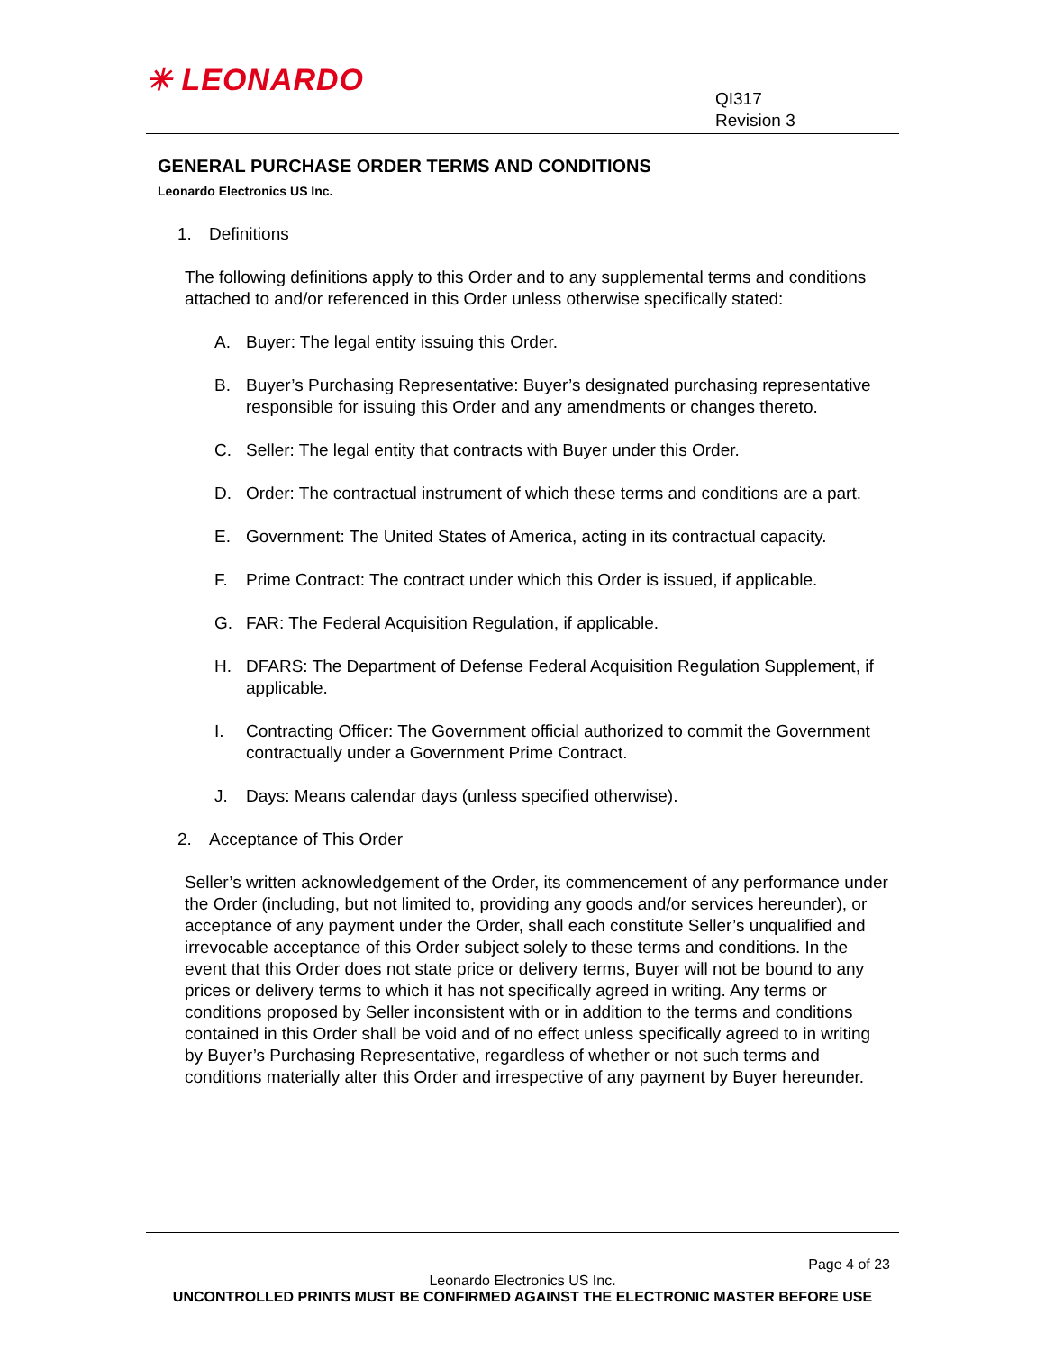✳ LEONARDO
QI317
Revision 3
GENERAL PURCHASE ORDER TERMS AND CONDITIONS
Leonardo Electronics US Inc.
1. Definitions
The following definitions apply to this Order and to any supplemental terms and conditions attached to and/or referenced in this Order unless otherwise specifically stated:
A. Buyer: The legal entity issuing this Order.
B. Buyer’s Purchasing Representative: Buyer’s designated purchasing representative responsible for issuing this Order and any amendments or changes thereto.
C. Seller: The legal entity that contracts with Buyer under this Order.
D. Order: The contractual instrument of which these terms and conditions are a part.
E. Government: The United States of America, acting in its contractual capacity.
F. Prime Contract: The contract under which this Order is issued, if applicable.
G. FAR: The Federal Acquisition Regulation, if applicable.
H. DFARS: The Department of Defense Federal Acquisition Regulation Supplement, if applicable.
I. Contracting Officer: The Government official authorized to commit the Government contractually under a Government Prime Contract.
J. Days: Means calendar days (unless specified otherwise).
2. Acceptance of This Order
Seller’s written acknowledgement of the Order, its commencement of any performance under the Order (including, but not limited to, providing any goods and/or services hereunder), or acceptance of any payment under the Order, shall each constitute Seller’s unqualified and irrevocable acceptance of this Order subject solely to these terms and conditions. In the event that this Order does not state price or delivery terms, Buyer will not be bound to any prices or delivery terms to which it has not specifically agreed in writing. Any terms or conditions proposed by Seller inconsistent with or in addition to the terms and conditions contained in this Order shall be void and of no effect unless specifically agreed to in writing by Buyer’s Purchasing Representative, regardless of whether or not such terms and conditions materially alter this Order and irrespective of any payment by Buyer hereunder.
Page 4 of 23
Leonardo Electronics US Inc.
UNCONTROLLED PRINTS MUST BE CONFIRMED AGAINST THE ELECTRONIC MASTER BEFORE USE